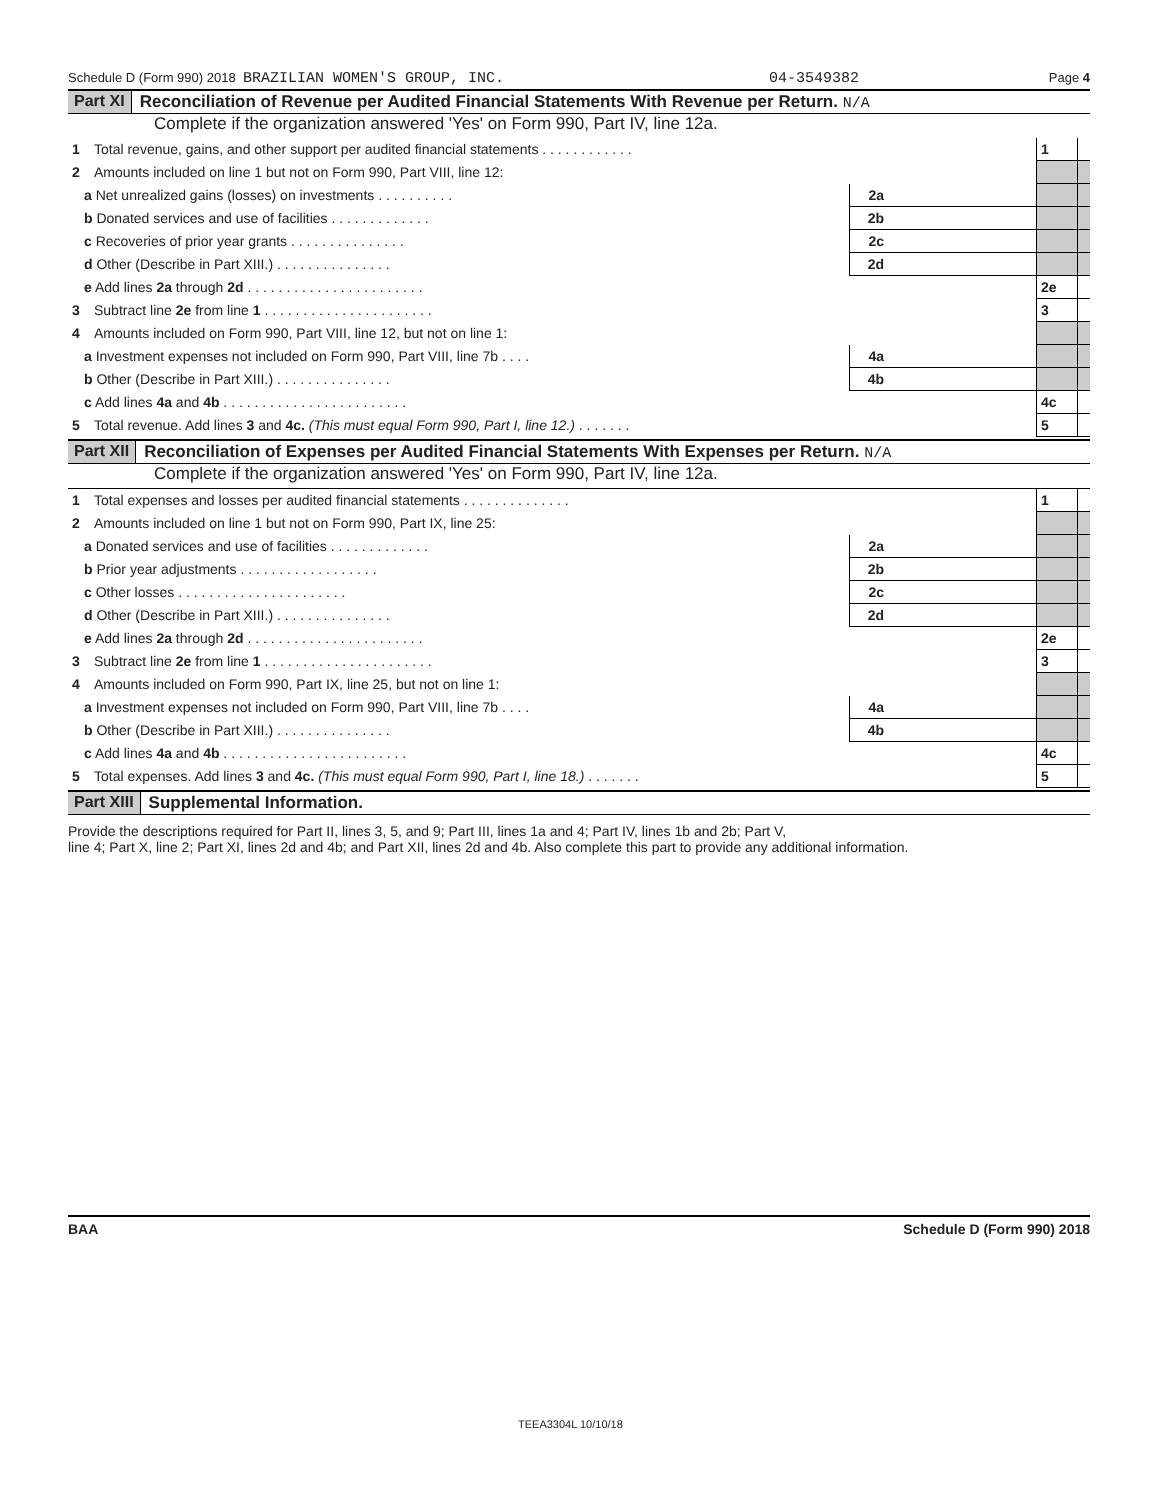Schedule D (Form 990) 2018 BRAZILIAN WOMEN'S GROUP, INC. 04-3549382 Page 4
Part XI Reconciliation of Revenue per Audited Financial Statements With Revenue per Return. N/A
Complete if the organization answered 'Yes' on Form 990, Part IV, line 12a.
| 1 Total revenue, gains, and other support per audited financial statements . . . . . . . . . . . . | | | 1 | |
| 2 Amounts included on line 1 but not on Form 990, Part VIII, line 12: | | | | |
| a Net unrealized gains (losses) on investments . . . . . . . . . . | 2a | | | |
| b Donated services and use of facilities . . . . . . . . . . . . . | 2b | | | |
| c Recoveries of prior year grants . . . . . . . . . . . . . . . | 2c | | | |
| d Other (Describe in Part XIII.) . . . . . . . . . . . . . . . | 2d | | | |
| e Add lines 2a through 2d . . . . . . . . . . . . . . . . . . . . . . . | | | 2e | |
| 3 Subtract line 2e from line 1 . . . . . . . . . . . . . . . . . . . . . . | | | 3 | |
| 4 Amounts included on Form 990, Part VIII, line 12, but not on line 1: | | | | |
| a Investment expenses not included on Form 990, Part VIII, line 7b . . . . | 4a | | | |
| b Other (Describe in Part XIII.) . . . . . . . . . . . . . . . | 4b | | | |
| c Add lines 4a and 4b . . . . . . . . . . . . . . . . . . . . . . . . | | | 4c | |
| 5 Total revenue. Add lines 3 and 4c. (This must equal Form 990, Part I, line 12.) . . . . . . . | | | 5 | |
Part XII Reconciliation of Expenses per Audited Financial Statements With Expenses per Return. N/A
Complete if the organization answered 'Yes' on Form 990, Part IV, line 12a.
| 1 Total expenses and losses per audited financial statements . . . . . . . . . . . . . . | | | 1 | |
| 2 Amounts included on line 1 but not on Form 990, Part IX, line 25: | | | | |
| a Donated services and use of facilities . . . . . . . . . . . . . | 2a | | | |
| b Prior year adjustments . . . . . . . . . . . . . . . . . . | 2b | | | |
| c Other losses . . . . . . . . . . . . . . . . . . . . . . | 2c | | | |
| d Other (Describe in Part XIII.) . . . . . . . . . . . . . . . | 2d | | | |
| e Add lines 2a through 2d . . . . . . . . . . . . . . . . . . . . . . . | | | 2e | |
| 3 Subtract line 2e from line 1 . . . . . . . . . . . . . . . . . . . . . . | | | 3 | |
| 4 Amounts included on Form 990, Part IX, line 25, but not on line 1: | | | | |
| a Investment expenses not included on Form 990, Part VIII, line 7b . . . . | 4a | | | |
| b Other (Describe in Part XIII.) . . . . . . . . . . . . . . . | 4b | | | |
| c Add lines 4a and 4b . . . . . . . . . . . . . . . . . . . . . . . . | | | 4c | |
| 5 Total expenses. Add lines 3 and 4c. (This must equal Form 990, Part I, line 18.) . . . . . . . | | | 5 | |
Part XIII Supplemental Information.
Provide the descriptions required for Part II, lines 3, 5, and 9; Part III, lines 1a and 4; Part IV, lines 1b and 2b; Part V,
line 4; Part X, line 2; Part XI, lines 2d and 4b; and Part XII, lines 2d and 4b. Also complete this part to provide any additional information.
BAA Schedule D (Form 990) 2018
TEEA3304L 10/10/18